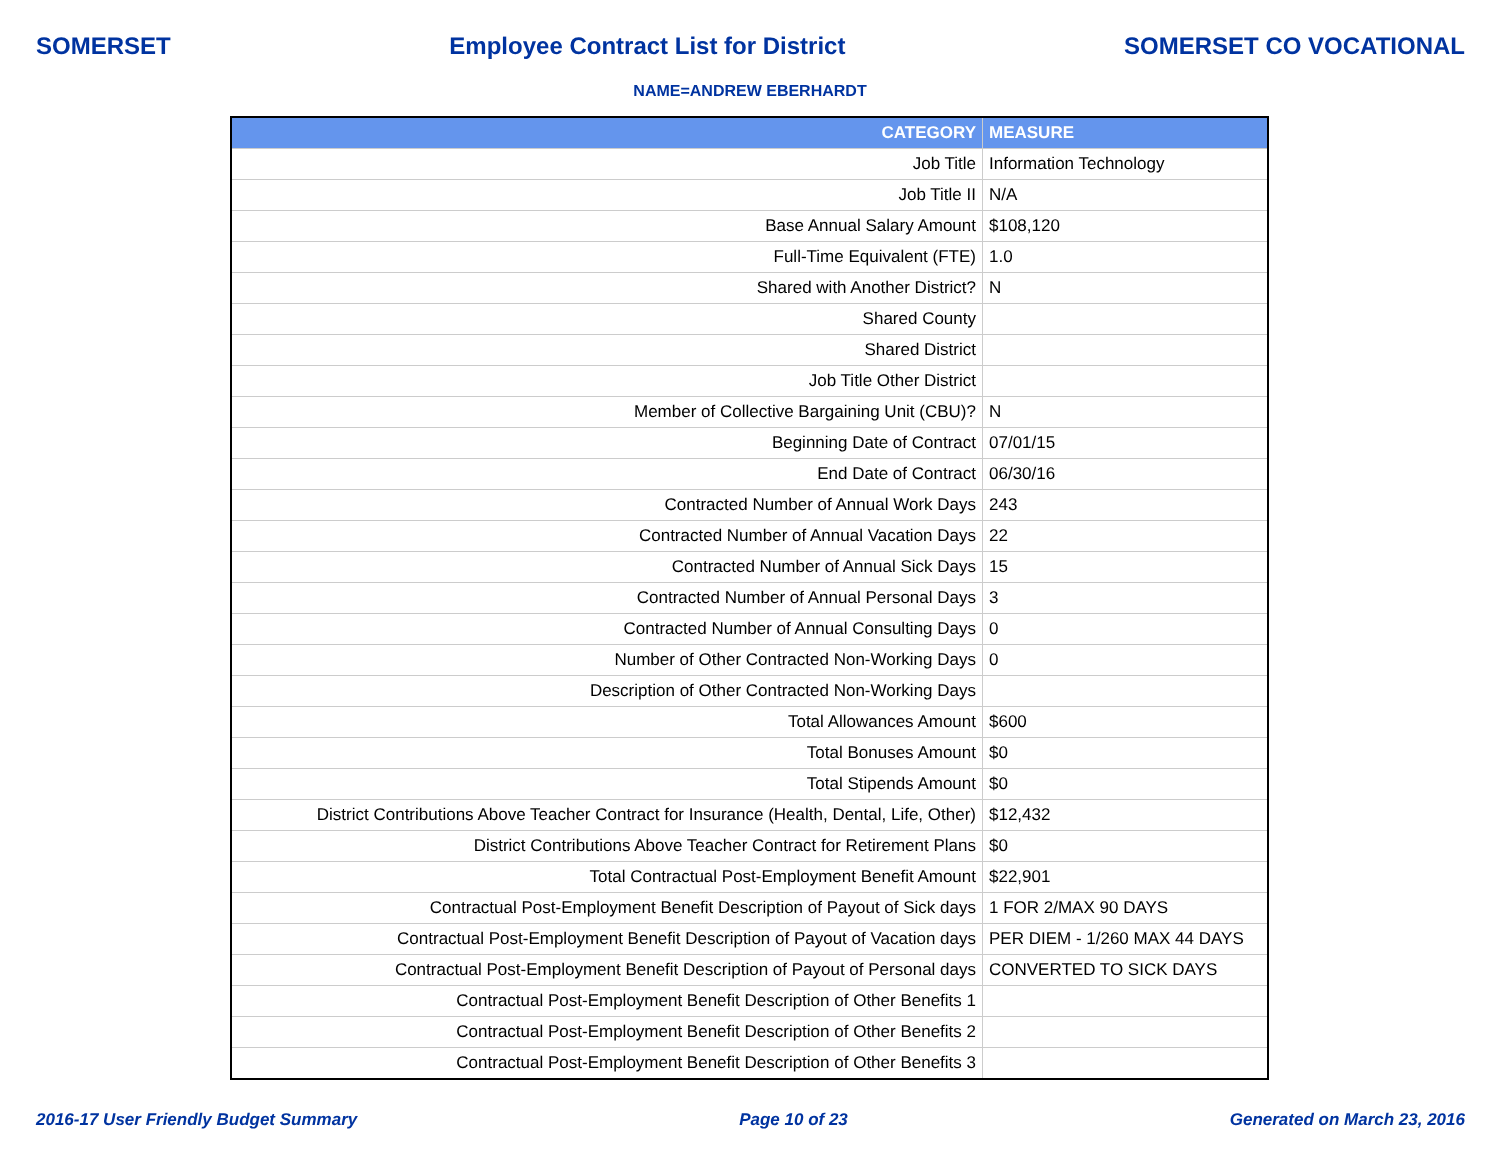SOMERSET Employee Contract List for District SOMERSET CO VOCATIONAL
NAME=ANDREW EBERHARDT
| CATEGORY | MEASURE |
| --- | --- |
| Job Title | Information Technology |
| Job Title II | N/A |
| Base Annual Salary Amount | $108,120 |
| Full-Time Equivalent (FTE) | 1.0 |
| Shared with Another District? | N |
| Shared County | |
| Shared District | |
| Job Title Other District | |
| Member of Collective Bargaining Unit (CBU)? | N |
| Beginning Date of Contract | 07/01/15 |
| End Date of Contract | 06/30/16 |
| Contracted Number of Annual Work Days | 243 |
| Contracted Number of Annual Vacation Days | 22 |
| Contracted Number of Annual Sick Days | 15 |
| Contracted Number of Annual Personal Days | 3 |
| Contracted Number of Annual Consulting Days | 0 |
| Number of Other Contracted Non-Working Days | 0 |
| Description of Other Contracted Non-Working Days | |
| Total Allowances Amount | $600 |
| Total Bonuses Amount | $0 |
| Total Stipends Amount | $0 |
| District Contributions Above Teacher Contract for Insurance (Health, Dental, Life, Other) | $12,432 |
| District Contributions Above Teacher Contract for Retirement Plans | $0 |
| Total Contractual Post-Employment Benefit Amount | $22,901 |
| Contractual Post-Employment Benefit Description of Payout of Sick days | 1 FOR 2/MAX 90 DAYS |
| Contractual Post-Employment Benefit Description of Payout of Vacation days | PER DIEM - 1/260 MAX 44 DAYS |
| Contractual Post-Employment Benefit Description of Payout of Personal days | CONVERTED TO SICK DAYS |
| Contractual Post-Employment Benefit Description of Other Benefits 1 | |
| Contractual Post-Employment Benefit Description of Other Benefits 2 | |
| Contractual Post-Employment Benefit Description of Other Benefits 3 | |
2016-17 User Friendly Budget Summary Page 10 of 23 Generated on March 23, 2016